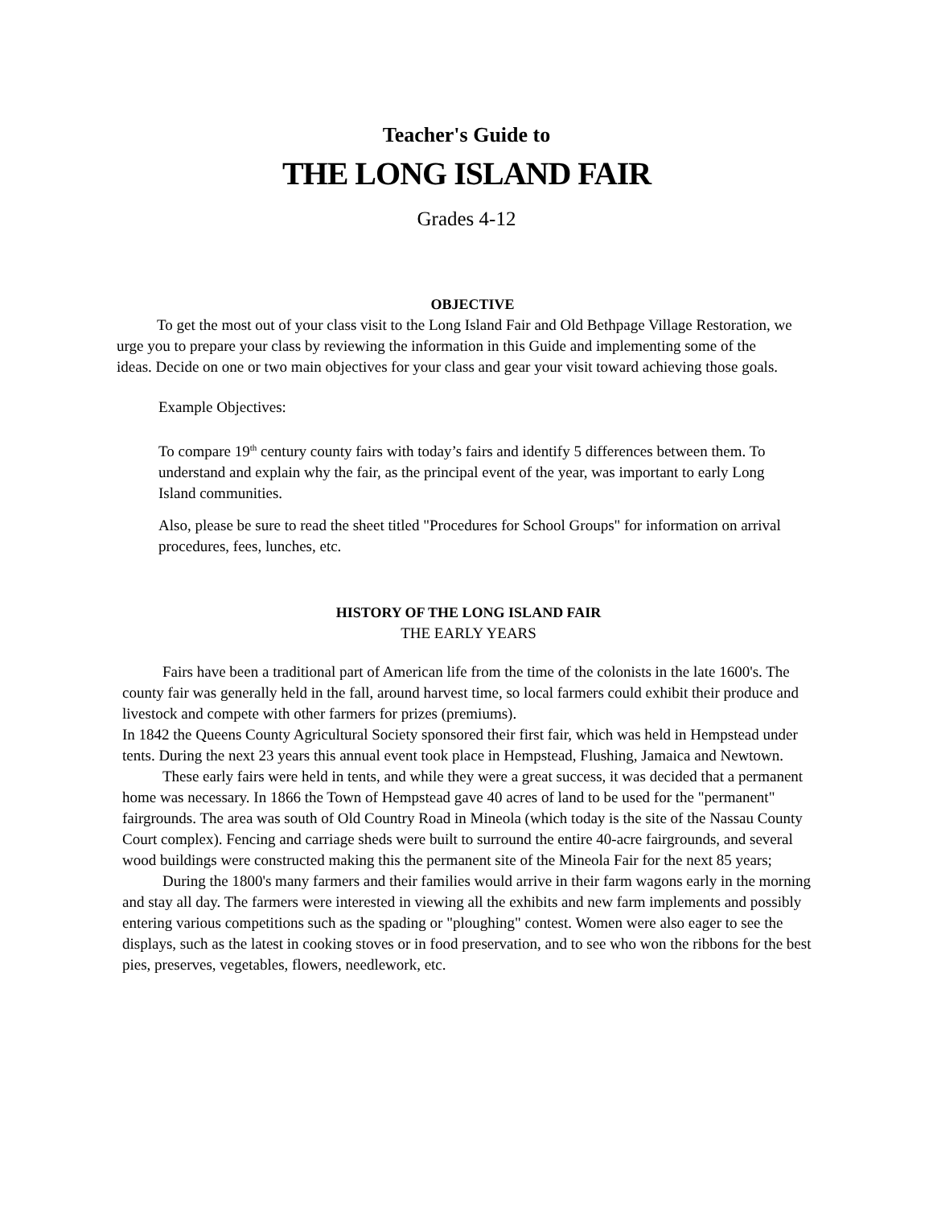Teacher's Guide to
THE LONG ISLAND FAIR
Grades 4-12
OBJECTIVE
To get the most out of your class visit to the Long Island Fair and Old Bethpage Village Restoration, we urge you to prepare your class by reviewing the information in this Guide and implementing some of the ideas. Decide on one or two main objectives for your class and gear your visit toward achieving those goals.
Example Objectives:
To compare 19<sup>th</sup> century county fairs with today’s fairs and identify 5 differences between them. To understand and explain why the fair, as the principal event of the year, was important to early Long Island communities.
Also, please be sure to read the sheet titled "Procedures for School Groups" for information on arrival procedures, fees, lunches, etc.
HISTORY OF THE LONG ISLAND FAIR
THE EARLY YEARS
Fairs have been a traditional part of American life from the time of the colonists in the late 1600's. The county fair was generally held in the fall, around harvest time, so local farmers could exhibit their produce and livestock and compete with other farmers for prizes (premiums).
In 1842 the Queens County Agricultural Society sponsored their first fair, which was held in Hempstead under tents. During the next 23 years this annual event took place in Hempstead, Flushing, Jamaica and Newtown.
These early fairs were held in tents, and while they were a great success, it was decided that a permanent home was necessary. In 1866 the Town of Hempstead gave 40 acres of land to be used for the "permanent" fairgrounds. The area was south of Old Country Road in Mineola (which today is the site of the Nassau County Court complex). Fencing and carriage sheds were built to surround the entire 40-acre fairgrounds, and several wood buildings were constructed making this the permanent site of the Mineola Fair for the next 85 years;
During the 1800's many farmers and their families would arrive in their farm wagons early in the morning and stay all day. The farmers were interested in viewing all the exhibits and new farm implements and possibly entering various competitions such as the spading or "ploughing" contest. Women were also eager to see the displays, such as the latest in cooking stoves or in food preservation, and to see who won the ribbons for the best pies, preserves, vegetables, flowers, needlework, etc.